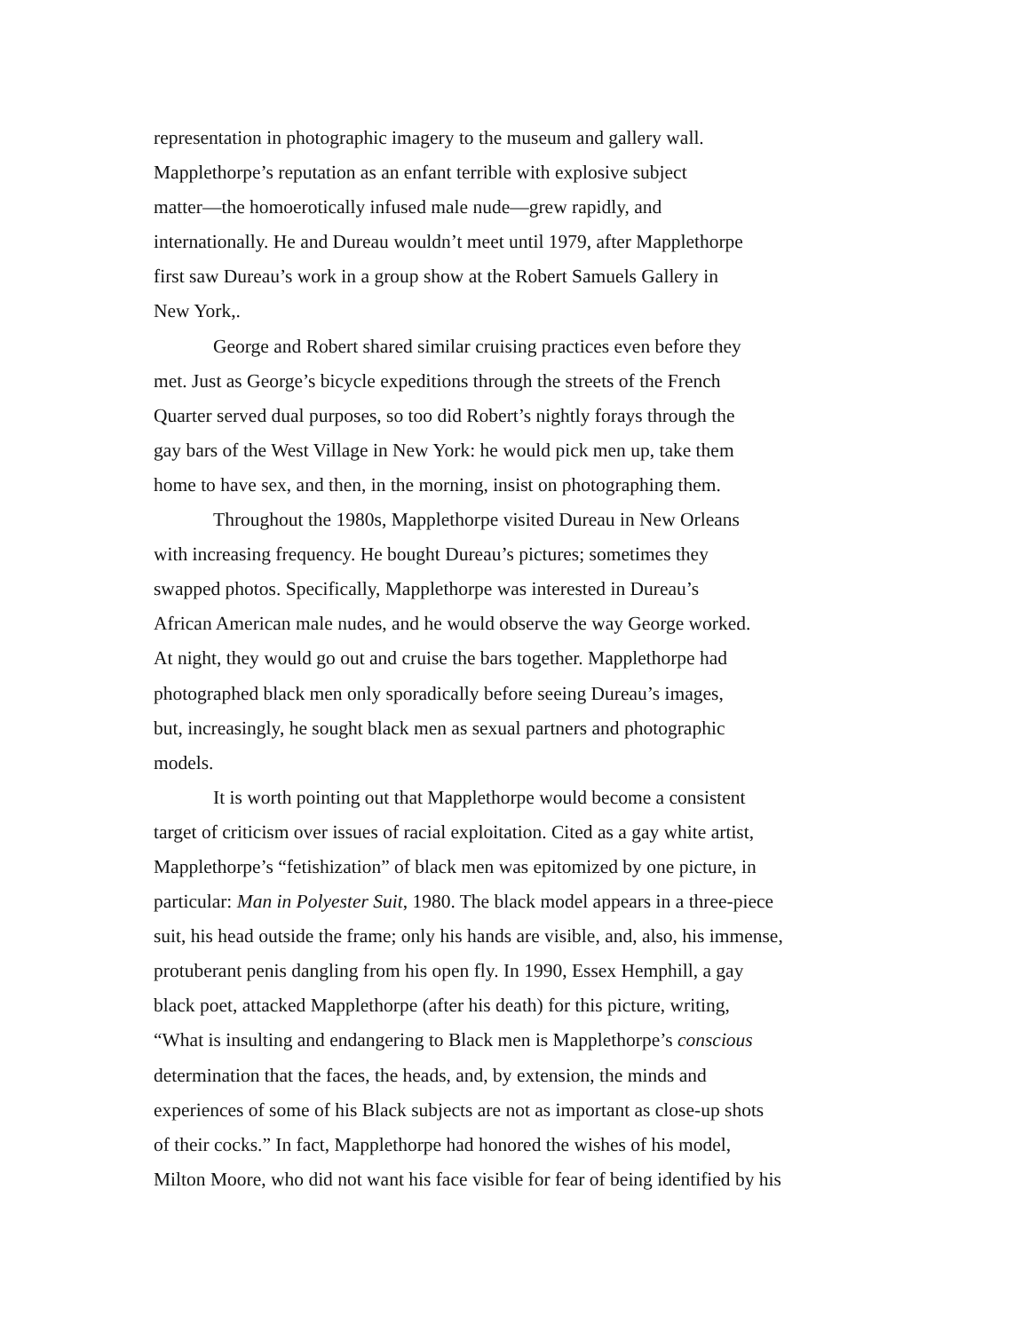representation in photographic imagery to the museum and gallery wall.
Mapplethorpe’s reputation as an enfant terrible with explosive subject
matter—the homoerotically infused male nude—grew rapidly, and
internationally. He and Dureau wouldn’t meet until 1979, after Mapplethorpe
first saw Dureau’s work in a group show at the Robert Samuels Gallery in
New York,.
George and Robert shared similar cruising practices even before they
met. Just as George’s bicycle expeditions through the streets of the French
Quarter served dual purposes, so too did Robert’s nightly forays through the
gay bars of the West Village in New York: he would pick men up, take them
home to have sex, and then, in the morning, insist on photographing them.
Throughout the 1980s, Mapplethorpe visited Dureau in New Orleans
with increasing frequency. He bought Dureau’s pictures; sometimes they
swapped photos. Specifically, Mapplethorpe was interested in Dureau’s
African American male nudes, and he would observe the way George worked.
At night, they would go out and cruise the bars together. Mapplethorpe had
photographed black men only sporadically before seeing Dureau’s images,
but, increasingly, he sought black men as sexual partners and photographic
models.
It is worth pointing out that Mapplethorpe would become a consistent
target of criticism over issues of racial exploitation. Cited as a gay white artist,
Mapplethorpe’s “fetishization” of black men was epitomized by one picture, in
particular: Man in Polyester Suit, 1980. The black model appears in a three-piece
suit, his head outside the frame; only his hands are visible, and, also, his immense,
protuberant penis dangling from his open fly. In 1990, Essex Hemphill, a gay
black poet, attacked Mapplethorpe (after his death) for this picture, writing,
“What is insulting and endangering to Black men is Mapplethorpe’s conscious
determination that the faces, the heads, and, by extension, the minds and
experiences of some of his Black subjects are not as important as close-up shots
of their cocks.” In fact, Mapplethorpe had honored the wishes of his model,
Milton Moore, who did not want his face visible for fear of being identified by his